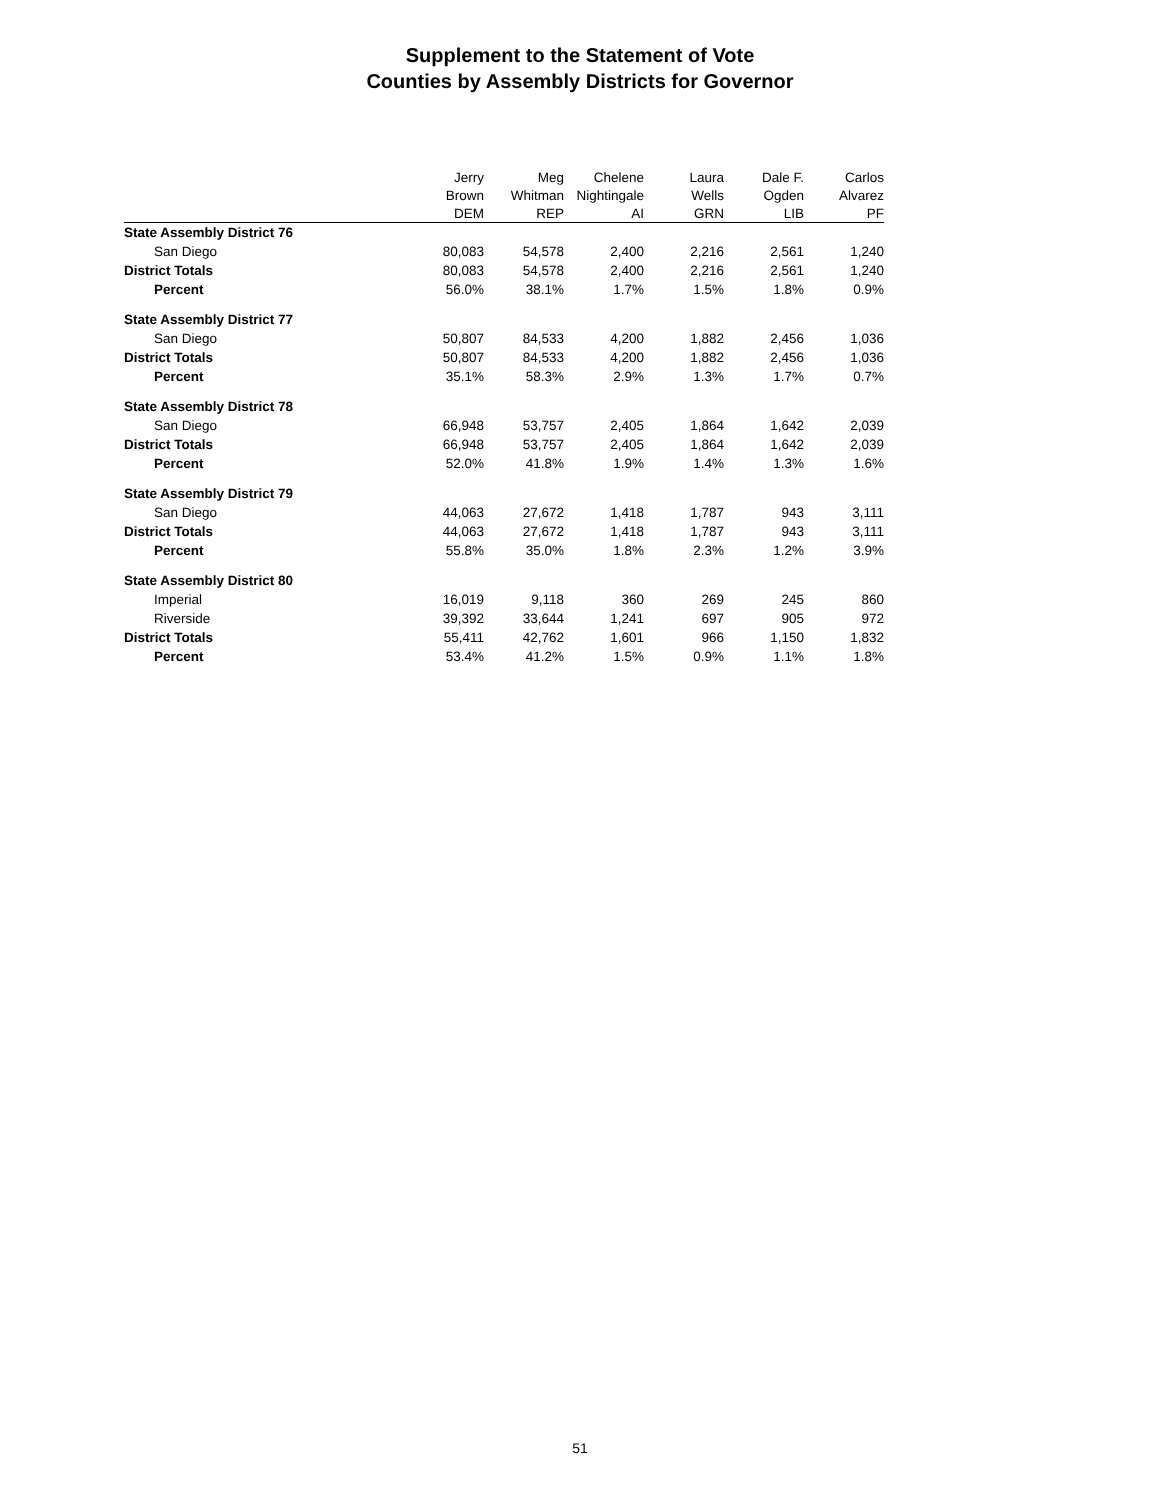Supplement to the Statement of Vote
Counties by Assembly Districts for Governor
| | Jerry | Meg | Chelene | Laura | Dale F. | Carlos |
| --- | --- | --- | --- | --- | --- | --- |
| | Brown | Whitman | Nightingale | Wells | Ogden | Alvarez |
| | DEM | REP | AI | GRN | LIB | PF |
| State Assembly District 76 | | | | | | |
| San Diego | 80,083 | 54,578 | 2,400 | 2,216 | 2,561 | 1,240 |
| District Totals | 80,083 | 54,578 | 2,400 | 2,216 | 2,561 | 1,240 |
| Percent | 56.0% | 38.1% | 1.7% | 1.5% | 1.8% | 0.9% |
| State Assembly District 77 | | | | | | |
| San Diego | 50,807 | 84,533 | 4,200 | 1,882 | 2,456 | 1,036 |
| District Totals | 50,807 | 84,533 | 4,200 | 1,882 | 2,456 | 1,036 |
| Percent | 35.1% | 58.3% | 2.9% | 1.3% | 1.7% | 0.7% |
| State Assembly District 78 | | | | | | |
| San Diego | 66,948 | 53,757 | 2,405 | 1,864 | 1,642 | 2,039 |
| District Totals | 66,948 | 53,757 | 2,405 | 1,864 | 1,642 | 2,039 |
| Percent | 52.0% | 41.8% | 1.9% | 1.4% | 1.3% | 1.6% |
| State Assembly District 79 | | | | | | |
| San Diego | 44,063 | 27,672 | 1,418 | 1,787 | 943 | 3,111 |
| District Totals | 44,063 | 27,672 | 1,418 | 1,787 | 943 | 3,111 |
| Percent | 55.8% | 35.0% | 1.8% | 2.3% | 1.2% | 3.9% |
| State Assembly District 80 | | | | | | |
| Imperial | 16,019 | 9,118 | 360 | 269 | 245 | 860 |
| Riverside | 39,392 | 33,644 | 1,241 | 697 | 905 | 972 |
| District Totals | 55,411 | 42,762 | 1,601 | 966 | 1,150 | 1,832 |
| Percent | 53.4% | 41.2% | 1.5% | 0.9% | 1.1% | 1.8% |
51